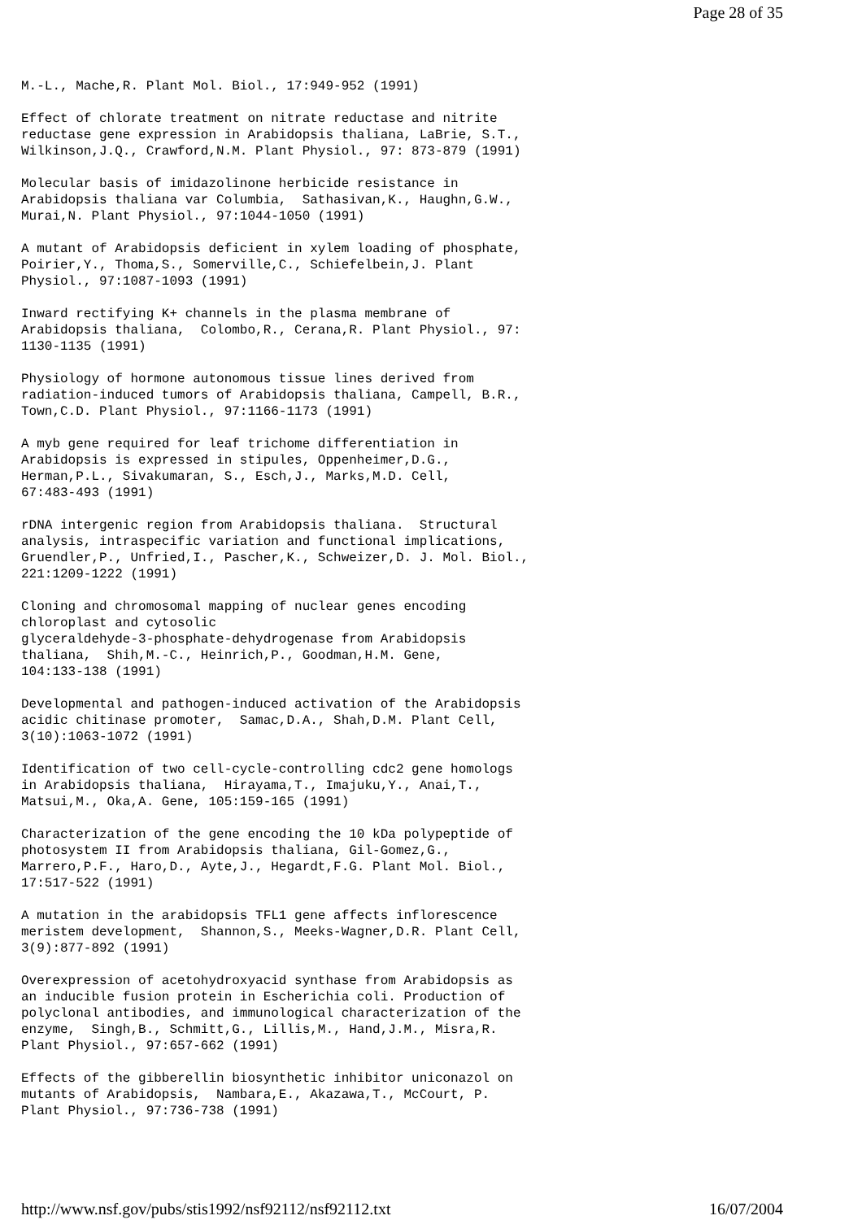Page 28 of 35
M.-L., Mache,R. Plant Mol. Biol., 17:949-952 (1991)

Effect of chlorate treatment on nitrate reductase and nitrite
reductase gene expression in Arabidopsis thaliana, LaBrie, S.T.,
Wilkinson,J.Q., Crawford,N.M. Plant Physiol., 97: 873-879 (1991)

Molecular basis of imidazolinone herbicide resistance in
Arabidopsis thaliana var Columbia,  Sathasivan,K., Haughn,G.W.,
Murai,N. Plant Physiol., 97:1044-1050 (1991)

A mutant of Arabidopsis deficient in xylem loading of phosphate,
Poirier,Y., Thoma,S., Somerville,C., Schiefelbein,J. Plant
Physiol., 97:1087-1093 (1991)

Inward rectifying K+ channels in the plasma membrane of
Arabidopsis thaliana,  Colombo,R., Cerana,R. Plant Physiol., 97:
1130-1135 (1991)

Physiology of hormone autonomous tissue lines derived from
radiation-induced tumors of Arabidopsis thaliana, Campell, B.R.,
Town,C.D. Plant Physiol., 97:1166-1173 (1991)

A myb gene required for leaf trichome differentiation in
Arabidopsis is expressed in stipules, Oppenheimer,D.G.,
Herman,P.L., Sivakumaran, S., Esch,J., Marks,M.D. Cell,
67:483-493 (1991)

rDNA intergenic region from Arabidopsis thaliana.  Structural
analysis, intraspecific variation and functional implications,
Gruendler,P., Unfried,I., Pascher,K., Schweizer,D. J. Mol. Biol.,
221:1209-1222 (1991)

Cloning and chromosomal mapping of nuclear genes encoding
chloroplast and cytosolic
glyceraldehyde-3-phosphate-dehydrogenase from Arabidopsis
thaliana,  Shih,M.-C., Heinrich,P., Goodman,H.M. Gene,
104:133-138 (1991)

Developmental and pathogen-induced activation of the Arabidopsis
acidic chitinase promoter,  Samac,D.A., Shah,D.M. Plant Cell,
3(10):1063-1072 (1991)

Identification of two cell-cycle-controlling cdc2 gene homologs
in Arabidopsis thaliana,  Hirayama,T., Imajuku,Y., Anai,T.,
Matsui,M., Oka,A. Gene, 105:159-165 (1991)

Characterization of the gene encoding the 10 kDa polypeptide of
photosystem II from Arabidopsis thaliana, Gil-Gomez,G.,
Marrero,P.F., Haro,D., Ayte,J., Hegardt,F.G. Plant Mol. Biol.,
17:517-522 (1991)

A mutation in the arabidopsis TFL1 gene affects inflorescence
meristem development,  Shannon,S., Meeks-Wagner,D.R. Plant Cell,
3(9):877-892 (1991)

Overexpression of acetohydroxyacid synthase from Arabidopsis as
an inducible fusion protein in Escherichia coli. Production of
polyclonal antibodies, and immunological characterization of the
enzyme,  Singh,B., Schmitt,G., Lillis,M., Hand,J.M., Misra,R.
Plant Physiol., 97:657-662 (1991)

Effects of the gibberellin biosynthetic inhibitor uniconazol on
mutants of Arabidopsis,  Nambara,E., Akazawa,T., McCourt, P.
Plant Physiol., 97:736-738 (1991)
http://www.nsf.gov/pubs/stis1992/nsf92112/nsf92112.txt 16/07/2004